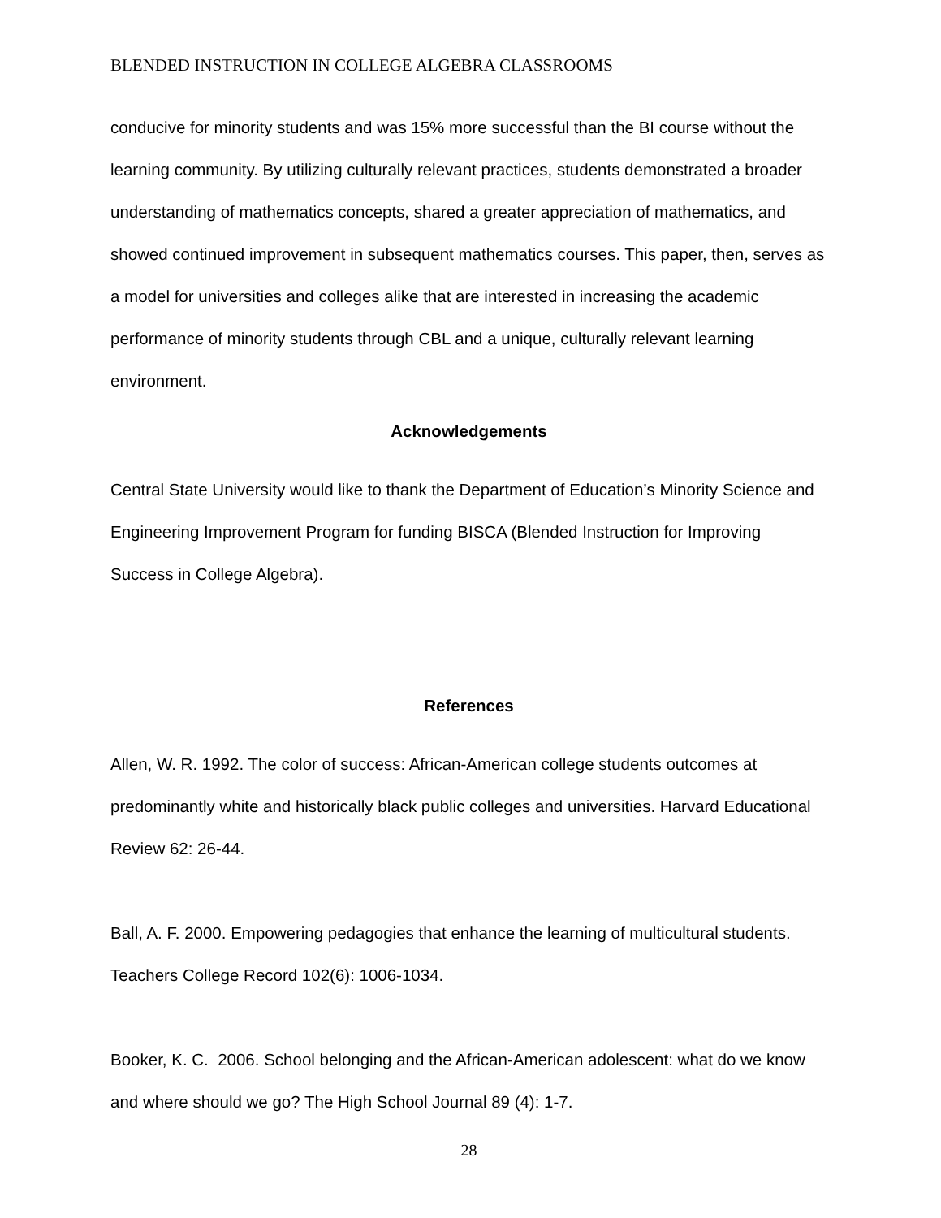BLENDED INSTRUCTION IN COLLEGE ALGEBRA CLASSROOMS
conducive for minority students and was 15% more successful than the BI course without the learning community. By utilizing culturally relevant practices, students demonstrated a broader understanding of mathematics concepts, shared a greater appreciation of mathematics, and showed continued improvement in subsequent mathematics courses. This paper, then, serves as a model for universities and colleges alike that are interested in increasing the academic performance of minority students through CBL and a unique, culturally relevant learning environment.
Acknowledgements
Central State University would like to thank the Department of Education’s Minority Science and Engineering Improvement Program for funding BISCA (Blended Instruction for Improving Success in College Algebra).
References
Allen, W. R. 1992. The color of success: African-American college students outcomes at predominantly white and historically black public colleges and universities. Harvard Educational Review 62: 26-44.
Ball, A. F. 2000. Empowering pedagogies that enhance the learning of multicultural students. Teachers College Record 102(6): 1006-1034.
Booker, K. C. 2006. School belonging and the African-American adolescent: what do we know and where should we go? The High School Journal 89 (4): 1-7.
28